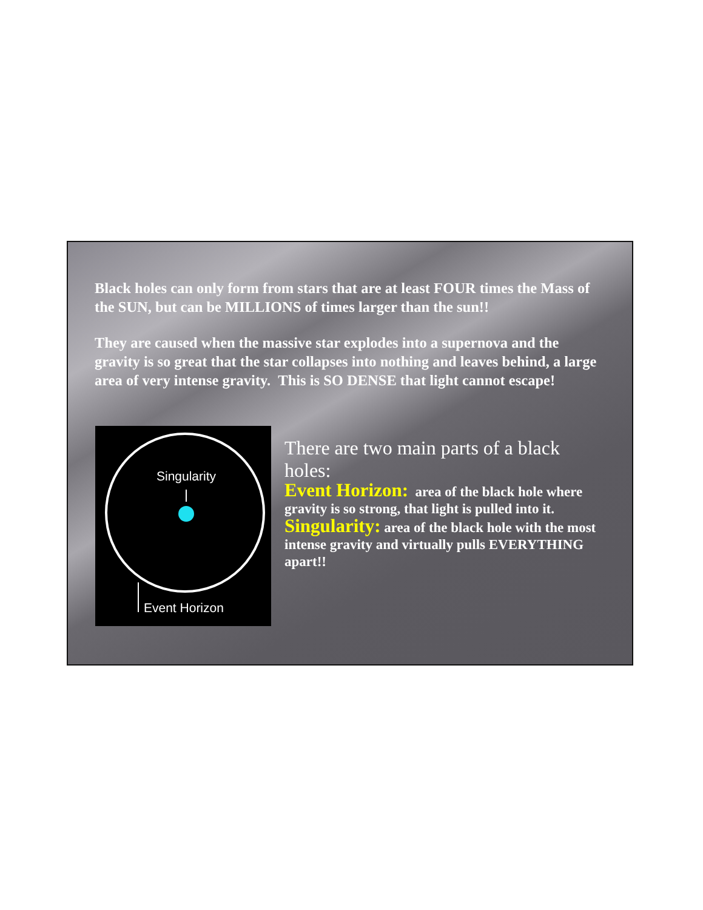Black holes can only form from stars that are at least FOUR times the Mass of the SUN, but can be MILLIONS of times larger than the sun!!
They are caused when the massive star explodes into a supernova and the gravity is so great that the star collapses into nothing and leaves behind, a large area of very intense gravity. This is SO DENSE that light cannot escape!
Singularity
Event Horizon
There are two main parts of a black holes:
Event Horizon: area of the black hole where gravity is so strong, that light is pulled into it.
Singularity: area of the black hole with the most intense gravity and virtually pulls EVERYTHING apart!!